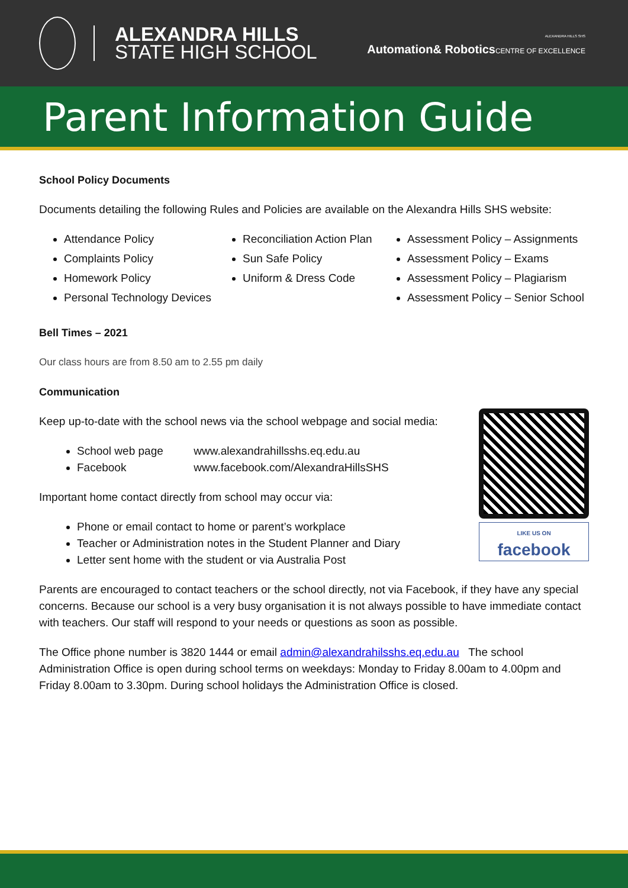ALEXANDRA HILLS
STATE HIGH SCHOOL
ALEXANDRA HILLS SHS
Automation& Robotics CENTRE OF EXCELLENCE
Parent Information Guide
School Policy Documents
Documents detailing the following Rules and Policies are available on the Alexandra Hills SHS website:
Attendance Policy
Complaints Policy
Homework Policy
Personal Technology Devices
Reconciliation Action Plan
Sun Safe Policy
Uniform & Dress Code
Assessment Policy – Assignments
Assessment Policy – Exams
Assessment Policy – Plagiarism
Assessment Policy – Senior School
Bell Times – 2021
Our class hours are from 8.50 am to 2.55 pm daily
Communication
LIKE US ON
facebook
Keep up-to-date with the school news via the school webpage and social media:
School web page www.alexandrahillsshs.eq.edu.au
Facebook www.facebook.com/AlexandraHillsSHS
Important home contact directly from school may occur via:
Phone or email contact to home or parent’s workplace
Teacher or Administration notes in the Student Planner and Diary
Letter sent home with the student or via Australia Post
Parents are encouraged to contact teachers or the school directly, not via Facebook, if they have any special concerns. Because our school is a very busy organisation it is not always possible to have immediate contact with teachers. Our staff will respond to your needs or questions as soon as possible.
The Office phone number is 3820 1444 or email admin@alexandrahilsshs.eq.edu.au The school Administration Office is open during school terms on weekdays: Monday to Friday 8.00am to 4.00pm and Friday 8.00am to 3.30pm. During school holidays the Administration Office is closed.